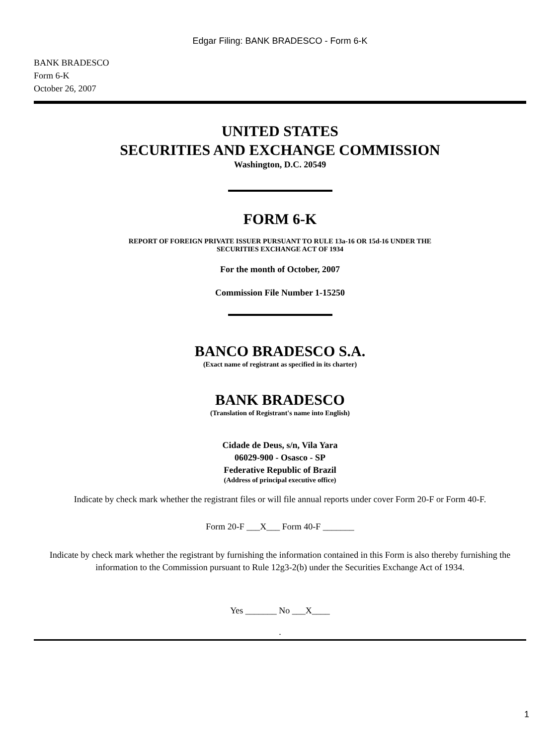Edgar Filing: BANK BRADESCO - Form 6-K
BANK BRADESCO
Form 6-K
October 26, 2007
UNITED STATES
SECURITIES AND EXCHANGE COMMISSION
Washington, D.C. 20549
FORM 6-K
REPORT OF FOREIGN PRIVATE ISSUER PURSUANT TO RULE 13a-16 OR 15d-16 UNDER THE
SECURITIES EXCHANGE ACT OF 1934
For the month of October, 2007
Commission File Number 1-15250
BANCO BRADESCO S.A.
(Exact name of registrant as specified in its charter)
BANK BRADESCO
(Translation of Registrant's name into English)
Cidade de Deus, s/n, Vila Yara
06029-900 - Osasco - SP
Federative Republic of Brazil
(Address of principal executive office)
Indicate by check mark whether the registrant files or will file annual reports under cover Form 20-F or Form 40-F.
Form 20-F ___X___ Form 40-F _______
Indicate by check mark whether the registrant by furnishing the information contained in this Form is also thereby furnishing the information to the Commission pursuant to Rule 12g3-2(b) under the Securities Exchange Act of 1934.
Yes _______ No ___X____
.
1